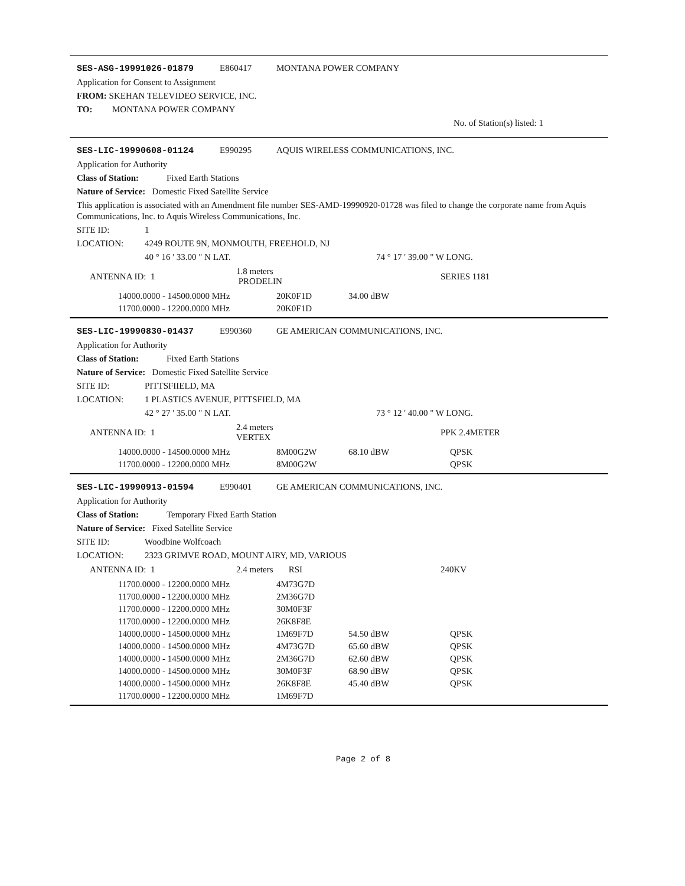SES-ASG-19991026-01879 E860417 MONTANA POWER COMPANY
Application for Consent to Assignment
FROM: SKEHAN TELEVIDEO SERVICE, INC.
TO: MONTANA POWER COMPANY
No. of Station(s) listed: 1
SES-LIC-19990608-01124 E990295 AQUIS WIRELESS COMMUNICATIONS, INC.
Application for Authority
Class of Station: Fixed Earth Stations
Nature of Service: Domestic Fixed Satellite Service
This application is associated with an Amendment file number SES-AMD-19990920-01728 was filed to change the corporate name from Aquis Communications, Inc. to Aquis Wireless Communications, Inc.
SITE ID: 1
LOCATION: 4249 ROUTE 9N, MONMOUTH, FREEHOLD, NJ
40 ° 16 ' 33.00 " N LAT. 74 ° 17 ' 39.00 " W LONG.
| ANTENNA ID: 1 | 1.8 meters PRODELIN | | SERIES 1181 |
| 14000.0000 - 14500.0000 MHz | 20K0F1D | 34.00 dBW |
| 11700.0000 - 12200.0000 MHz | 20K0F1D | |
SES-LIC-19990830-01437 E990360 GE AMERICAN COMMUNICATIONS, INC.
Application for Authority
Class of Station: Fixed Earth Stations
Nature of Service: Domestic Fixed Satellite Service
SITE ID: PITTSFIIELD, MA
LOCATION: 1 PLASTICS AVENUE, PITTSFIELD, MA
42 ° 27 ' 35.00 " N LAT. 73 ° 12 ' 40.00 " W LONG.
| ANTENNA ID: 1 | 2.4 meters VERTEX | | PPK 2.4METER |
| 14000.0000 - 14500.0000 MHz | 8M00G2W | 68.10 dBW | QPSK |
| 11700.0000 - 12200.0000 MHz | 8M00G2W | | QPSK |
SES-LIC-19990913-01594 E990401 GE AMERICAN COMMUNICATIONS, INC.
Application for Authority
Class of Station: Temporary Fixed Earth Station
Nature of Service: Fixed Satellite Service
SITE ID: Woodbine Wolfcoach
LOCATION: 2323 GRIMVE ROAD, MOUNT AIRY, MD, VARIOUS
| ANTENNA ID: 1 | 2.4 meters RSI | | 240KV |
| 11700.0000 - 12200.0000 MHz | 4M73G7D | | |
| 11700.0000 - 12200.0000 MHz | 2M36G7D | | |
| 11700.0000 - 12200.0000 MHz | 30M0F3F | | |
| 11700.0000 - 12200.0000 MHz | 26K8F8E | | |
| 14000.0000 - 14500.0000 MHz | 1M69F7D | 54.50 dBW | QPSK |
| 14000.0000 - 14500.0000 MHz | 4M73G7D | 65.60 dBW | QPSK |
| 14000.0000 - 14500.0000 MHz | 2M36G7D | 62.60 dBW | QPSK |
| 14000.0000 - 14500.0000 MHz | 30M0F3F | 68.90 dBW | QPSK |
| 14000.0000 - 14500.0000 MHz | 26K8F8E | 45.40 dBW | QPSK |
| 11700.0000 - 12200.0000 MHz | 1M69F7D | | |
Page 2 of 8